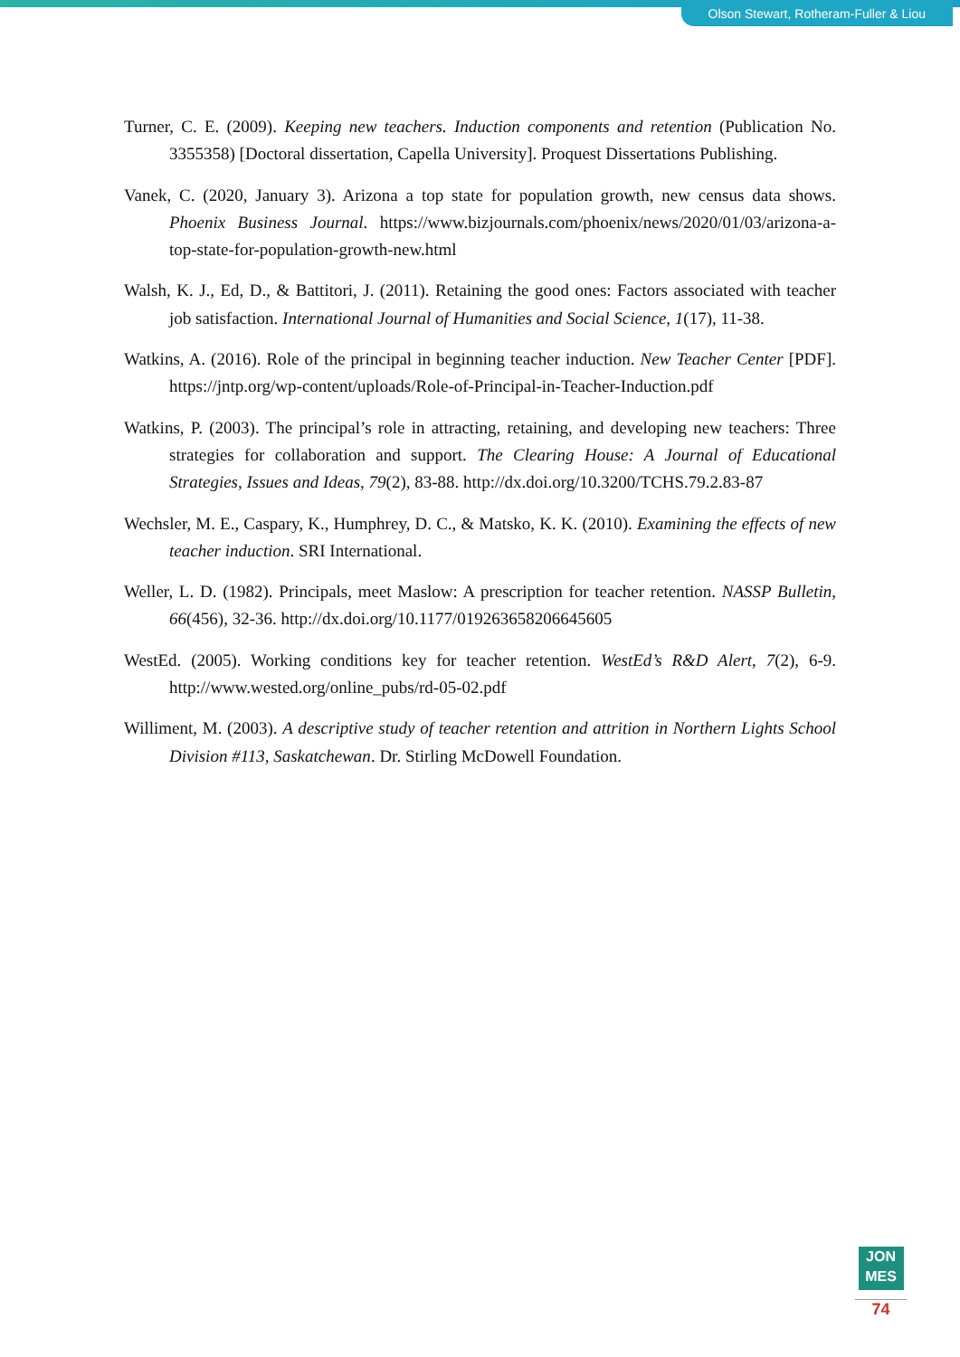Olson Stewart, Rotheram-Fuller & Liou
Turner, C. E. (2009). Keeping new teachers. Induction components and retention (Publication No. 3355358) [Doctoral dissertation, Capella University]. Proquest Dissertations Publishing.
Vanek, C. (2020, January 3). Arizona a top state for population growth, new census data shows. Phoenix Business Journal. https://www.bizjournals.com/phoenix/news/2020/01/03/arizona-a-top-state-for-population-growth-new.html
Walsh, K. J., Ed, D., & Battitori, J. (2011). Retaining the good ones: Factors associated with teacher job satisfaction. International Journal of Humanities and Social Science, 1(17), 11-38.
Watkins, A. (2016). Role of the principal in beginning teacher induction. New Teacher Center [PDF]. https://jntp.org/wp-content/uploads/Role-of-Principal-in-Teacher-Induction.pdf
Watkins, P. (2003). The principal’s role in attracting, retaining, and developing new teachers: Three strategies for collaboration and support. The Clearing House: A Journal of Educational Strategies, Issues and Ideas, 79(2), 83-88. http://dx.doi.org/10.3200/TCHS.79.2.83-87
Wechsler, M. E., Caspary, K., Humphrey, D. C., & Matsko, K. K. (2010). Examining the effects of new teacher induction. SRI International.
Weller, L. D. (1982). Principals, meet Maslow: A prescription for teacher retention. NASSP Bulletin, 66(456), 32-36. http://dx.doi.org/10.1177/019263658206645605
WestEd. (2005). Working conditions key for teacher retention. WestEd’s R&D Alert, 7(2), 6-9. http://www.wested.org/online_pubs/rd-05-02.pdf
Williment, M. (2003). A descriptive study of teacher retention and attrition in Northern Lights School Division #113, Saskatchewan. Dr. Stirling McDowell Foundation.
JON
MES
74